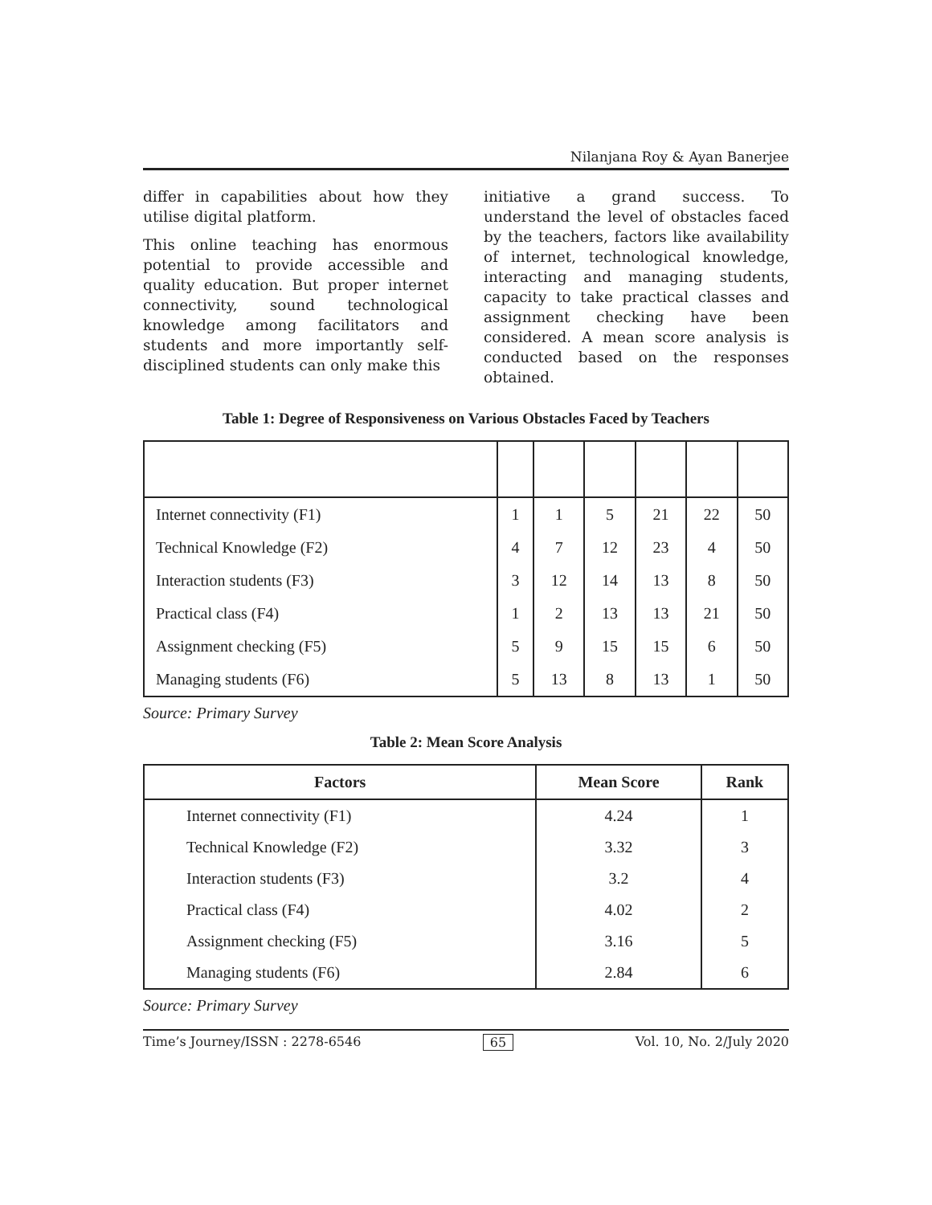Nilanjana Roy & Ayan Banerjee
differ in capabilities about how they utilise digital platform.
This online teaching has enormous potential to provide accessible and quality education. But proper internet connectivity, sound technological knowledge among facilitators and students and more importantly self-disciplined students can only make this
initiative a grand success. To understand the level of obstacles faced by the teachers, factors like availability of internet, technological knowledge, interacting and managing students, capacity to take practical classes and assignment checking have been considered. A mean score analysis is conducted based on the responses obtained.
Table 1: Degree of Responsiveness on Various Obstacles Faced by Teachers
| Internet connectivity (F1) | 1 | 1 | 5 | 21 | 22 | 50 |
| Technical Knowledge (F2) | 4 | 7 | 12 | 23 | 4 | 50 |
| Interaction students (F3) | 3 | 12 | 14 | 13 | 8 | 50 |
| Practical class (F4) | 1 | 2 | 13 | 13 | 21 | 50 |
| Assignment checking (F5) | 5 | 9 | 15 | 15 | 6 | 50 |
| Managing students (F6) | 5 | 13 | 8 | 13 | 1 | 50 |
Source: Primary Survey
Table 2: Mean Score Analysis
| Factors | Mean Score | Rank |
| --- | --- | --- |
| Internet connectivity (F1) | 4.24 | 1 |
| Technical Knowledge (F2) | 3.32 | 3 |
| Interaction students (F3) | 3.2 | 4 |
| Practical class (F4) | 4.02 | 2 |
| Assignment checking (F5) | 3.16 | 5 |
| Managing students (F6) | 2.84 | 6 |
Source: Primary Survey
Time’s Journey/ISSN : 2278-6546 65 Vol. 10, No. 2/July 2020